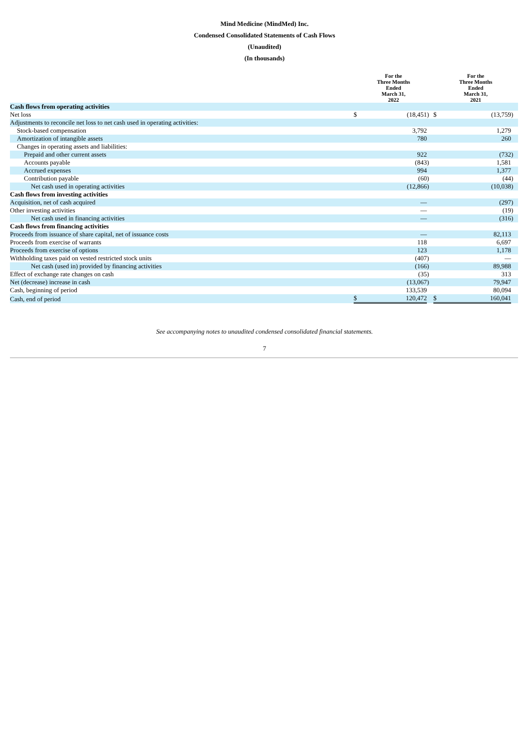Mind Medicine (MindMed) Inc.
Condensed Consolidated Statements of Cash Flows
(Unaudited)
(In thousands)
| | For the Three Months Ended March 31, 2022 | | | For the Three Months Ended March 31, 2021 | | |
| Cash flows from operating activities | | | | | | |
| Net loss | $ | (18,451 | ) | $ | (13,759 | ) |
| Adjustments to reconcile net loss to net cash used in operating activities: | | | | | | |
| Stock-based compensation | | 3,792 | | | 1,279 | |
| Amortization of intangible assets | | 780 | | | 260 | |
| Changes in operating assets and liabilities: | | | | | | |
| Prepaid and other current assets | | 922 | | | (732 | ) |
| Accounts payable | | (843 | ) | | 1,581 | |
| Accrued expenses | | 994 | | | 1,377 | |
| Contribution payable | | (60 | ) | | (44 | ) |
| Net cash used in operating activities | | (12,866 | ) | | (10,038 | ) |
| Cash flows from investing activities | | | | | | |
| Acquisition, net of cash acquired | | — | | | (297 | ) |
| Other investing activities | | — | | | (19 | ) |
| Net cash used in financing activities | | — | | | (316 | ) |
| Cash flows from financing activities | | | | | | |
| Proceeds from issuance of share capital, net of issuance costs | | — | | | 82,113 | |
| Proceeds from exercise of warrants | | 118 | | | 6,697 | |
| Proceeds from exercise of options | | 123 | | | 1,178 | |
| Withholding taxes paid on vested restricted stock units | | (407 | ) | | — | |
| Net cash (used in) provided by financing activities | | (166 | ) | | 89,988 | |
| Effect of exchange rate changes on cash | | (35 | ) | | 313 | |
| Net (decrease) increase in cash | | (13,067 | ) | | 79,947 | |
| Cash, beginning of period | | 133,539 | | | 80,094 | |
| Cash, end of period | $ | 120,472 | | $ | 160,041 | |
See accompanying notes to unaudited condensed consolidated financial statements.
7